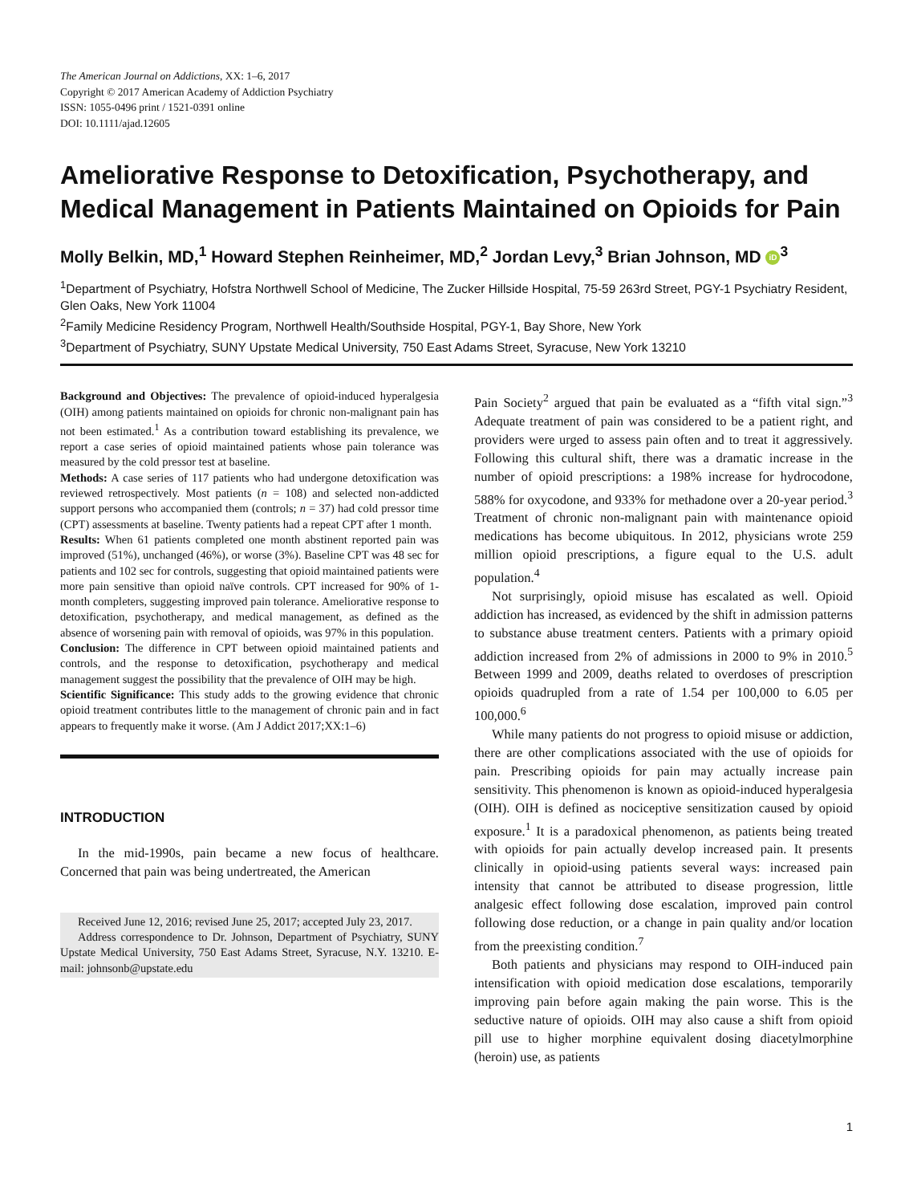The American Journal on Addictions, XX: 1–6, 2017
Copyright © 2017 American Academy of Addiction Psychiatry
ISSN: 1055-0496 print / 1521-0391 online
DOI: 10.1111/ajad.12605
Ameliorative Response to Detoxification, Psychotherapy, and Medical Management in Patients Maintained on Opioids for Pain
Molly Belkin, MD,<sup>1</sup> Howard Stephen Reinheimer, MD,<sup>2</sup> Jordan Levy,<sup>3</sup> Brian Johnson, MD iD<sup>3</sup>
<sup>1</sup> Department of Psychiatry, Hofstra Northwell School of Medicine, The Zucker Hillside Hospital, 75-59 263rd Street, PGY-1 Psychiatry Resident, Glen Oaks, New York 11004
<sup>2</sup> Family Medicine Residency Program, Northwell Health/Southside Hospital, PGY-1, Bay Shore, New York
<sup>3</sup> Department of Psychiatry, SUNY Upstate Medical University, 750 East Adams Street, Syracuse, New York 13210
Background and Objectives: The prevalence of opioid-induced hyperalgesia (OIH) among patients maintained on opioids for chronic non-malignant pain has not been estimated.<sup>1</sup> As a contribution toward establishing its prevalence, we report a case series of opioid maintained patients whose pain tolerance was measured by the cold pressor test at baseline.
Methods: A case series of 117 patients who had undergone detoxification was reviewed retrospectively. Most patients (n = 108) and selected non-addicted support persons who accompanied them (controls; n = 37) had cold pressor time (CPT) assessments at baseline. Twenty patients had a repeat CPT after 1 month.
Results: When 61 patients completed one month abstinent reported pain was improved (51%), unchanged (46%), or worse (3%). Baseline CPT was 48 sec for patients and 102 sec for controls, suggesting that opioid maintained patients were more pain sensitive than opioid naïve controls. CPT increased for 90% of 1-month completers, suggesting improved pain tolerance. Ameliorative response to detoxification, psychotherapy, and medical management, as defined as the absence of worsening pain with removal of opioids, was 97% in this population.
Conclusion: The difference in CPT between opioid maintained patients and controls, and the response to detoxification, psychotherapy and medical management suggest the possibility that the prevalence of OIH may be high.
Scientific Significance: This study adds to the growing evidence that chronic opioid treatment contributes little to the management of chronic pain and in fact appears to frequently make it worse. (Am J Addict 2017;XX:1–6)
INTRODUCTION
In the mid-1990s, pain became a new focus of healthcare. Concerned that pain was being undertreated, the American
Received June 12, 2016; revised June 25, 2017; accepted July 23, 2017.
Address correspondence to Dr. Johnson, Department of Psychiatry, SUNY Upstate Medical University, 750 East Adams Street, Syracuse, N.Y. 13210. E-mail: johnsonb@upstate.edu
Pain Society<sup>2</sup> argued that pain be evaluated as a “fifth vital sign.”<sup>3</sup> Adequate treatment of pain was considered to be a patient right, and providers were urged to assess pain often and to treat it aggressively. Following this cultural shift, there was a dramatic increase in the number of opioid prescriptions: a 198% increase for hydrocodone, 588% for oxycodone, and 933% for methadone over a 20-year period.<sup>3</sup> Treatment of chronic non-malignant pain with maintenance opioid medications has become ubiquitous. In 2012, physicians wrote 259 million opioid prescriptions, a figure equal to the U.S. adult population.<sup>4</sup>
Not surprisingly, opioid misuse has escalated as well. Opioid addiction has increased, as evidenced by the shift in admission patterns to substance abuse treatment centers. Patients with a primary opioid addiction increased from 2% of admissions in 2000 to 9% in 2010.<sup>5</sup> Between 1999 and 2009, deaths related to overdoses of prescription opioids quadrupled from a rate of 1.54 per 100,000 to 6.05 per 100,000.<sup>6</sup>
While many patients do not progress to opioid misuse or addiction, there are other complications associated with the use of opioids for pain. Prescribing opioids for pain may actually increase pain sensitivity. This phenomenon is known as opioid-induced hyperalgesia (OIH). OIH is defined as nociceptive sensitization caused by opioid exposure.<sup>1</sup> It is a paradoxical phenomenon, as patients being treated with opioids for pain actually develop increased pain. It presents clinically in opioid-using patients several ways: increased pain intensity that cannot be attributed to disease progression, little analgesic effect following dose escalation, improved pain control following dose reduction, or a change in pain quality and/or location from the preexisting condition.<sup>7</sup>
Both patients and physicians may respond to OIH-induced pain intensification with opioid medication dose escalations, temporarily improving pain before again making the pain worse. This is the seductive nature of opioids. OIH may also cause a shift from opioid pill use to higher morphine equivalent dosing diacetylmorphine (heroin) use, as patients
1